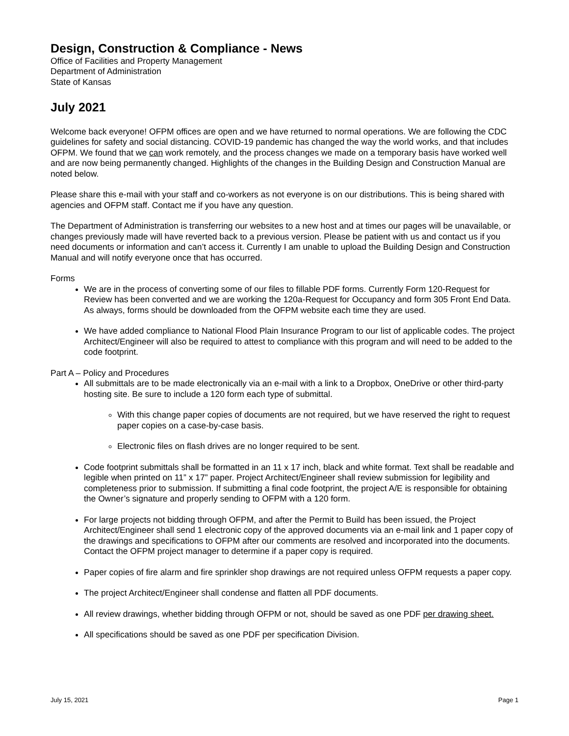Design, Construction & Compliance - News
Office of Facilities and Property Management
Department of Administration
State of Kansas
July 2021
Welcome back everyone! OFPM offices are open and we have returned to normal operations. We are following the CDC guidelines for safety and social distancing. COVID-19 pandemic has changed the way the world works, and that includes OFPM. We found that we can work remotely, and the process changes we made on a temporary basis have worked well and are now being permanently changed. Highlights of the changes in the Building Design and Construction Manual are noted below.
Please share this e-mail with your staff and co-workers as not everyone is on our distributions. This is being shared with agencies and OFPM staff. Contact me if you have any question.
The Department of Administration is transferring our websites to a new host and at times our pages will be unavailable, or changes previously made will have reverted back to a previous version. Please be patient with us and contact us if you need documents or information and can’t access it. Currently I am unable to upload the Building Design and Construction Manual and will notify everyone once that has occurred.
Forms
We are in the process of converting some of our files to fillable PDF forms. Currently Form 120-Request for Review has been converted and we are working the 120a-Request for Occupancy and form 305 Front End Data. As always, forms should be downloaded from the OFPM website each time they are used.
We have added compliance to National Flood Plain Insurance Program to our list of applicable codes. The project Architect/Engineer will also be required to attest to compliance with this program and will need to be added to the code footprint.
Part A – Policy and Procedures
All submittals are to be made electronically via an e-mail with a link to a Dropbox, OneDrive or other third-party hosting site. Be sure to include a 120 form each type of submittal.
With this change paper copies of documents are not required, but we have reserved the right to request paper copies on a case-by-case basis.
Electronic files on flash drives are no longer required to be sent.
Code footprint submittals shall be formatted in an 11 x 17 inch, black and white format. Text shall be readable and legible when printed on 11” x 17” paper. Project Architect/Engineer shall review submission for legibility and completeness prior to submission. If submitting a final code footprint, the project A/E is responsible for obtaining the Owner’s signature and properly sending to OFPM with a 120 form.
For large projects not bidding through OFPM, and after the Permit to Build has been issued, the Project Architect/Engineer shall send 1 electronic copy of the approved documents via an e-mail link and 1 paper copy of the drawings and specifications to OFPM after our comments are resolved and incorporated into the documents. Contact the OFPM project manager to determine if a paper copy is required.
Paper copies of fire alarm and fire sprinkler shop drawings are not required unless OFPM requests a paper copy.
The project Architect/Engineer shall condense and flatten all PDF documents.
All review drawings, whether bidding through OFPM or not, should be saved as one PDF per drawing sheet.
All specifications should be saved as one PDF per specification Division.
July 15, 2021 Page 1